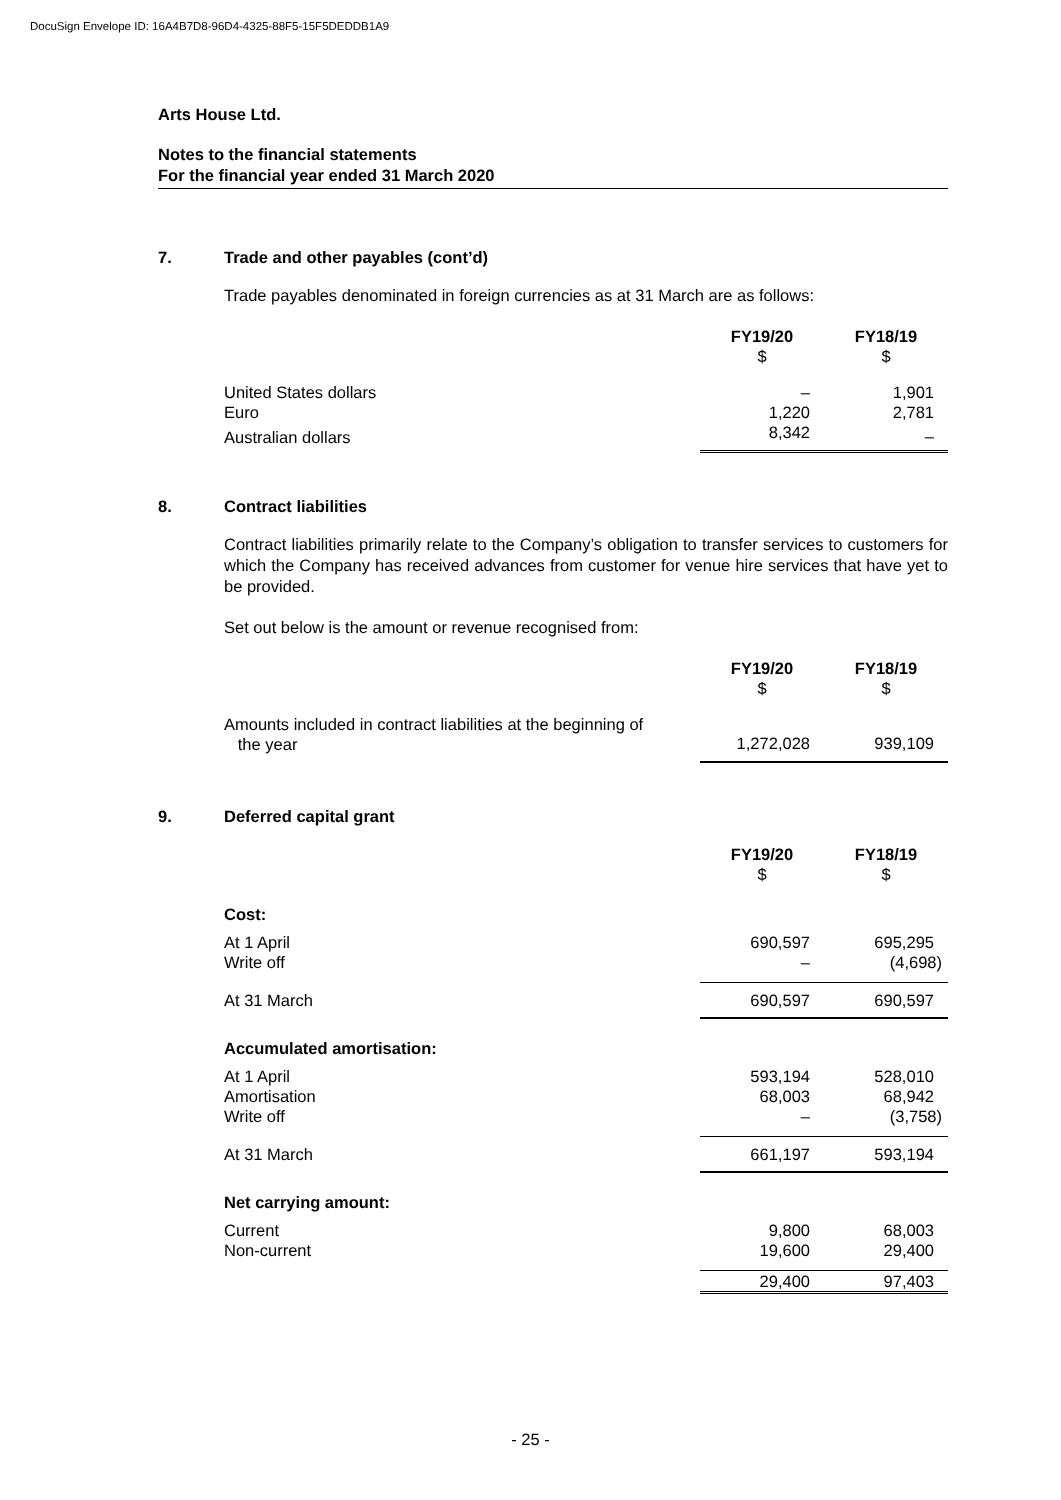DocuSign Envelope ID: 16A4B7D8-96D4-4325-88F5-15F5DEDDB1A9
Arts House Ltd.
Notes to the financial statements
For the financial year ended 31 March 2020
7. Trade and other payables (cont’d)
Trade payables denominated in foreign currencies as at 31 March are as follows:
| | FY19/20 $ | FY18/19 $ |
| United States dollars | – | 1,901 |
| Euro | 1,220 | 2,781 |
| Australian dollars | 8,342 | – |
8. Contract liabilities
Contract liabilities primarily relate to the Company’s obligation to transfer services to customers for which the Company has received advances from customer for venue hire services that have yet to be provided.
Set out below is the amount or revenue recognised from:
| | FY19/20 $ | FY18/19 $ |
| Amounts included in contract liabilities at the beginning of the year | 1,272,028 | 939,109 |
9. Deferred capital grant
| | FY19/20 $ | FY18/19 $ |
| Cost: | | |
| At 1 April | 690,597 | 695,295 |
| Write off | – | (4,698) |
| At 31 March | 690,597 | 690,597 |
| Accumulated amortisation: | | |
| At 1 April | 593,194 | 528,010 |
| Amortisation | 68,003 | 68,942 |
| Write off | – | (3,758) |
| At 31 March | 661,197 | 593,194 |
| Net carrying amount: | | |
| Current | 9,800 | 68,003 |
| Non-current | 19,600 | 29,400 |
| | 29,400 | 97,403 |
- 25 -